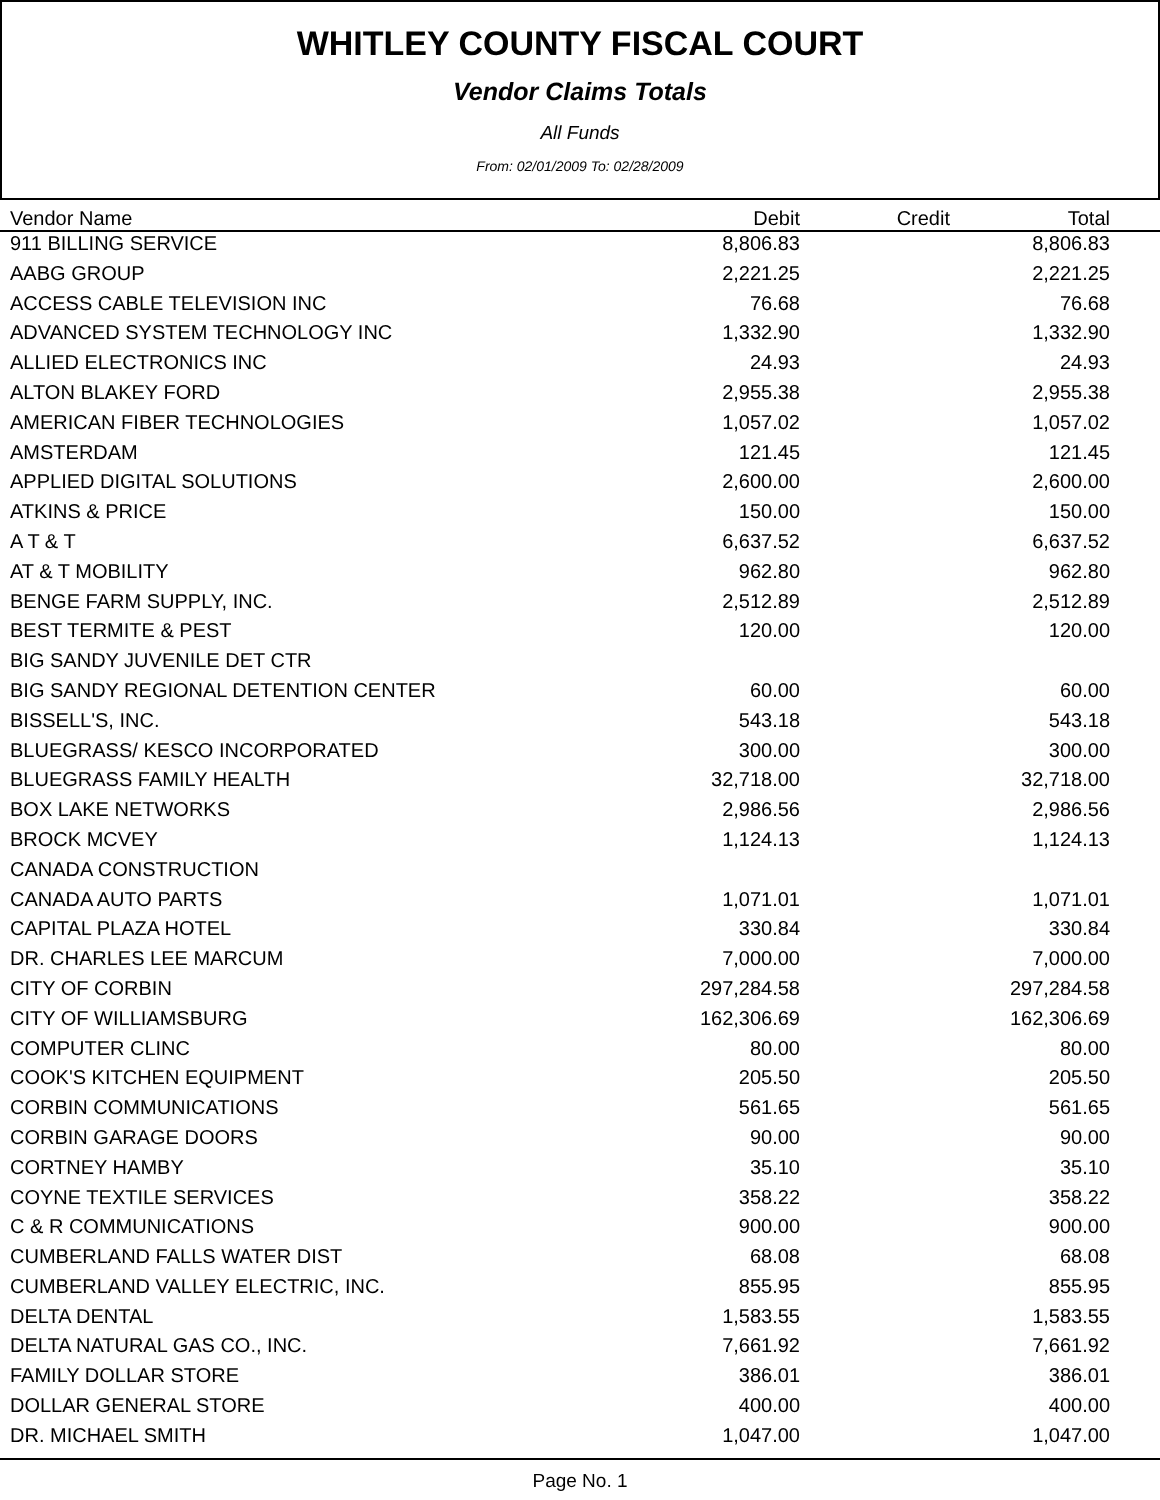WHITLEY COUNTY FISCAL COURT
Vendor Claims Totals
All Funds
From: 02/01/2009 To: 02/28/2009
| Vendor Name | Debit | Credit | Total | |
| --- | --- | --- | --- | --- |
| 911 BILLING SERVICE | 8,806.83 | | 8,806.83 | |
| AABG GROUP | 2,221.25 | | 2,221.25 | |
| ACCESS CABLE TELEVISION INC | 76.68 | | 76.68 | |
| ADVANCED SYSTEM TECHNOLOGY INC | 1,332.90 | | 1,332.90 | |
| ALLIED ELECTRONICS INC | 24.93 | | 24.93 | |
| ALTON BLAKEY FORD | 2,955.38 | | 2,955.38 | |
| AMERICAN FIBER TECHNOLOGIES | 1,057.02 | | 1,057.02 | |
| AMSTERDAM | 121.45 | | 121.45 | |
| APPLIED DIGITAL SOLUTIONS | 2,600.00 | | 2,600.00 | |
| ATKINS & PRICE | 150.00 | | 150.00 | |
| A T & T | 6,637.52 | | 6,637.52 | |
| AT & T MOBILITY | 962.80 | | 962.80 | |
| BENGE FARM SUPPLY, INC. | 2,512.89 | | 2,512.89 | |
| BEST TERMITE & PEST | 120.00 | | 120.00 | |
| BIG SANDY JUVENILE DET CTR | | | | |
| BIG SANDY REGIONAL DETENTION CENTER | 60.00 | | 60.00 | |
| BISSELL'S, INC. | 543.18 | | 543.18 | |
| BLUEGRASS/ KESCO INCORPORATED | 300.00 | | 300.00 | |
| BLUEGRASS FAMILY HEALTH | 32,718.00 | | 32,718.00 | |
| BOX LAKE NETWORKS | 2,986.56 | | 2,986.56 | |
| BROCK MCVEY | 1,124.13 | | 1,124.13 | |
| CANADA CONSTRUCTION | | | | |
| CANADA AUTO PARTS | 1,071.01 | | 1,071.01 | |
| CAPITAL PLAZA HOTEL | 330.84 | | 330.84 | |
| DR. CHARLES LEE MARCUM | 7,000.00 | | 7,000.00 | |
| CITY OF CORBIN | 297,284.58 | | 297,284.58 | |
| CITY OF WILLIAMSBURG | 162,306.69 | | 162,306.69 | |
| COMPUTER CLINC | 80.00 | | 80.00 | |
| COOK'S KITCHEN EQUIPMENT | 205.50 | | 205.50 | |
| CORBIN COMMUNICATIONS | 561.65 | | 561.65 | |
| CORBIN GARAGE DOORS | 90.00 | | 90.00 | |
| CORTNEY HAMBY | 35.10 | | 35.10 | |
| COYNE TEXTILE SERVICES | 358.22 | | 358.22 | |
| C & R COMMUNICATIONS | 900.00 | | 900.00 | |
| CUMBERLAND FALLS WATER DIST | 68.08 | | 68.08 | |
| CUMBERLAND VALLEY ELECTRIC, INC. | 855.95 | | 855.95 | |
| DELTA DENTAL | 1,583.55 | | 1,583.55 | |
| DELTA NATURAL GAS CO., INC. | 7,661.92 | | 7,661.92 | |
| FAMILY DOLLAR STORE | 386.01 | | 386.01 | |
| DOLLAR GENERAL STORE | 400.00 | | 400.00 | |
| DR. MICHAEL SMITH | 1,047.00 | | 1,047.00 | |
Page No. 1